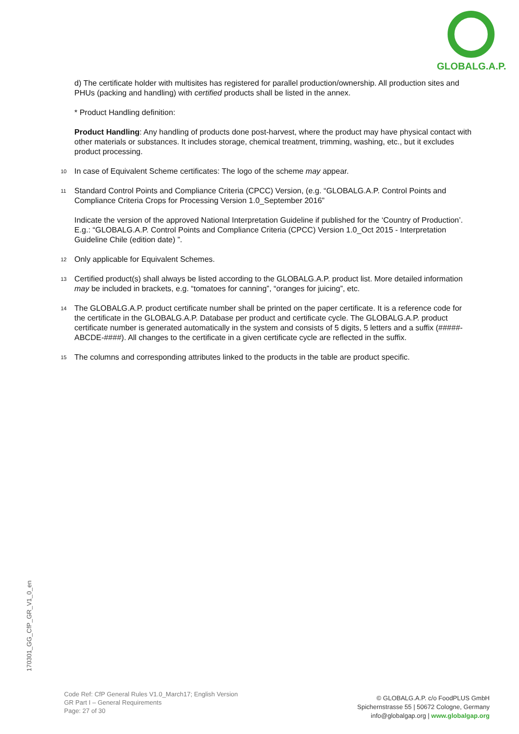GLOBALG.A.P.
d) The certificate holder with multisites has registered for parallel production/ownership. All production sites and PHUs (packing and handling) with certified products shall be listed in the annex.
* Product Handling definition:
Product Handling: Any handling of products done post-harvest, where the product may have physical contact with other materials or substances. It includes storage, chemical treatment, trimming, washing, etc., but it excludes product processing.
<sup>10</sup>
In case of Equivalent Scheme certificates: The logo of the scheme may appear.
<sup>11</sup>
Standard Control Points and Compliance Criteria (CPCC) Version, (e.g. “GLOBALG.A.P. Control Points and Compliance Criteria Crops for Processing Version 1.0_September 2016”
Indicate the version of the approved National Interpretation Guideline if published for the ‘Country of Production’. E.g.: “GLOBALG.A.P. Control Points and Compliance Criteria (CPCC) Version 1.0_Oct 2015 - Interpretation Guideline Chile (edition date) ”.
<sup>12</sup>
Only applicable for Equivalent Schemes.
<sup>13</sup>
Certified product(s) shall always be listed according to the GLOBALG.A.P. product list. More detailed information may be included in brackets, e.g. “tomatoes for canning”, “oranges for juicing”, etc.
<sup>14</sup>
The GLOBALG.A.P. product certificate number shall be printed on the paper certificate. It is a reference code for the certificate in the GLOBALG.A.P. Database per product and certificate cycle. The GLOBALG.A.P. product certificate number is generated automatically in the system and consists of 5 digits, 5 letters and a suffix (#####-ABCDE-####). All changes to the certificate in a given certificate cycle are reflected in the suffix.
<sup>15</sup>
The columns and corresponding attributes linked to the products in the table are product specific.
170301_GG_CfP_GR_V1_0_en
Code Ref: CfP General Rules V1.0_March17; English Version
GR Part I – General Requirements
Page: 27 of 30
© GLOBALG.A.P. c/o FoodPLUS GmbH
Spichernstrasse 55 | 50672 Cologne, Germany
info@globalgap.org | www.globalgap.org